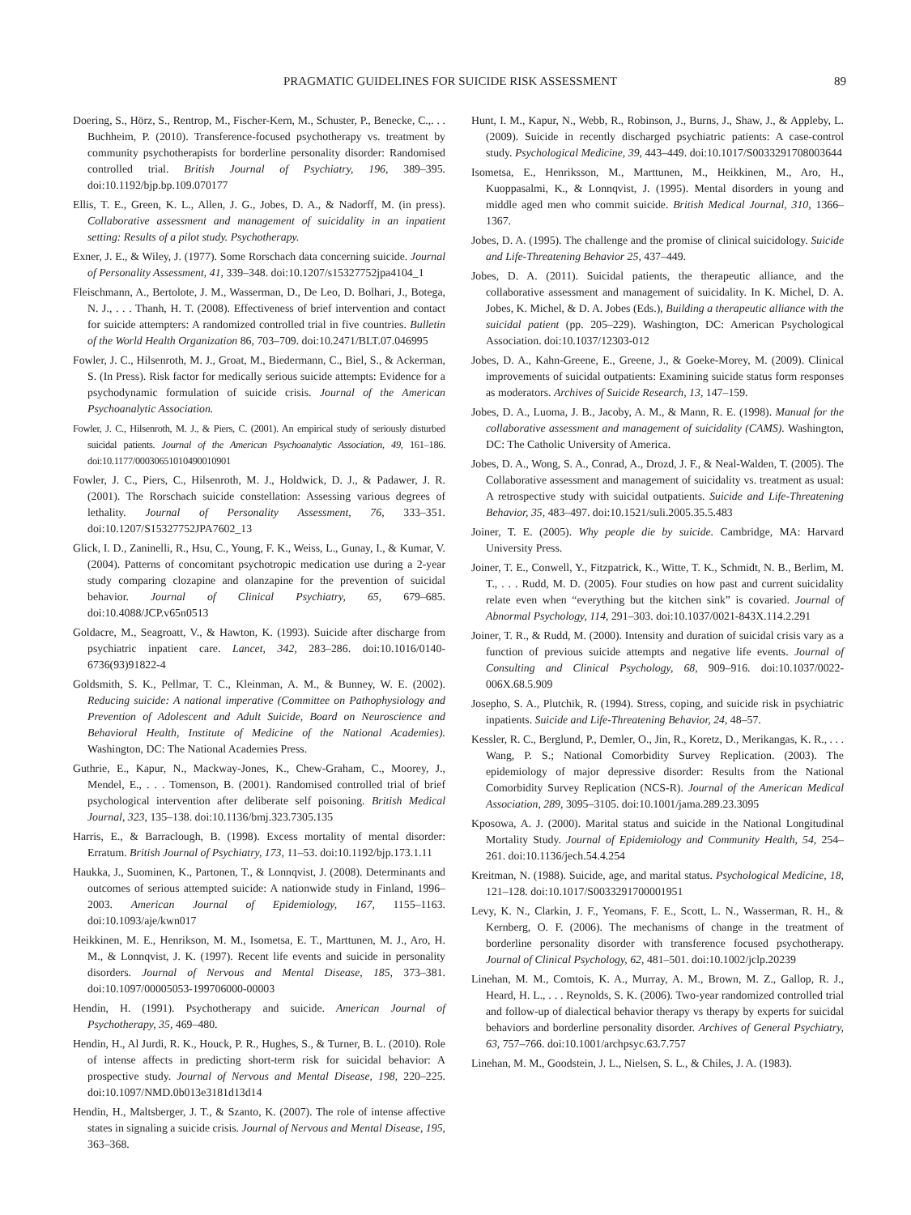PRAGMATIC GUIDELINES FOR SUICIDE RISK ASSESSMENT 89
Doering, S., Hörz, S., Rentrop, M., Fischer-Kern, M., Schuster, P., Benecke, C.,. . . Buchheim, P. (2010). Transference-focused psychotherapy vs. treatment by community psychotherapists for borderline personality disorder: Randomised controlled trial. British Journal of Psychiatry, 196, 389–395. doi:10.1192/bjp.bp.109.070177
Ellis, T. E., Green, K. L., Allen, J. G., Jobes, D. A., & Nadorff, M. (in press). Collaborative assessment and management of suicidality in an inpatient setting: Results of a pilot study. Psychotherapy.
Exner, J. E., & Wiley, J. (1977). Some Rorschach data concerning suicide. Journal of Personality Assessment, 41, 339–348. doi:10.1207/s15327752jpa4104_1
Fleischmann, A., Bertolote, J. M., Wasserman, D., De Leo, D. Bolhari, J., Botega, N. J., . . . Thanh, H. T. (2008). Effectiveness of brief intervention and contact for suicide attempters: A randomized controlled trial in five countries. Bulletin of the World Health Organization 86, 703–709. doi:10.2471/BLT.07.046995
Fowler, J. C., Hilsenroth, M. J., Groat, M., Biedermann, C., Biel, S., & Ackerman, S. (In Press). Risk factor for medically serious suicide attempts: Evidence for a psychodynamic formulation of suicide crisis. Journal of the American Psychoanalytic Association.
Fowler, J. C., Hilsenroth, M. J., & Piers, C. (2001). An empirical study of seriously disturbed suicidal patients. Journal of the American Psychoanalytic Association, 49, 161–186. doi:10.1177/00030651010490010901
Fowler, J. C., Piers, C., Hilsenroth, M. J., Holdwick, D. J., & Padawer, J. R. (2001). The Rorschach suicide constellation: Assessing various degrees of lethality. Journal of Personality Assessment, 76, 333–351. doi:10.1207/S15327752JPA7602_13
Glick, I. D., Zaninelli, R., Hsu, C., Young, F. K., Weiss, L., Gunay, I., & Kumar, V. (2004). Patterns of concomitant psychotropic medication use during a 2-year study comparing clozapine and olanzapine for the prevention of suicidal behavior. Journal of Clinical Psychiatry, 65, 679–685. doi:10.4088/JCP.v65n0513
Goldacre, M., Seagroatt, V., & Hawton, K. (1993). Suicide after discharge from psychiatric inpatient care. Lancet, 342, 283–286. doi:10.1016/0140-6736(93)91822-4
Goldsmith, S. K., Pellmar, T. C., Kleinman, A. M., & Bunney, W. E. (2002). Reducing suicide: A national imperative (Committee on Pathophysiology and Prevention of Adolescent and Adult Suicide, Board on Neuroscience and Behavioral Health, Institute of Medicine of the National Academies). Washington, DC: The National Academies Press.
Guthrie, E., Kapur, N., Mackway-Jones, K., Chew-Graham, C., Moorey, J., Mendel, E., . . . Tomenson, B. (2001). Randomised controlled trial of brief psychological intervention after deliberate self poisoning. British Medical Journal, 323, 135–138. doi:10.1136/bmj.323.7305.135
Harris, E., & Barraclough, B. (1998). Excess mortality of mental disorder: Erratum. British Journal of Psychiatry, 173, 11–53. doi:10.1192/bjp.173.1.11
Haukka, J., Suominen, K., Partonen, T., & Lonnqvist, J. (2008). Determinants and outcomes of serious attempted suicide: A nationwide study in Finland, 1996–2003. American Journal of Epidemiology, 167, 1155–1163. doi:10.1093/aje/kwn017
Heikkinen, M. E., Henrikson, M. M., Isometsa, E. T., Marttunen, M. J., Aro, H. M., & Lonnqvist, J. K. (1997). Recent life events and suicide in personality disorders. Journal of Nervous and Mental Disease, 185, 373–381. doi:10.1097/00005053-199706000-00003
Hendin, H. (1991). Psychotherapy and suicide. American Journal of Psychotherapy, 35, 469–480.
Hendin, H., Al Jurdi, R. K., Houck, P. R., Hughes, S., & Turner, B. L. (2010). Role of intense affects in predicting short-term risk for suicidal behavior: A prospective study. Journal of Nervous and Mental Disease, 198, 220–225. doi:10.1097/NMD.0b013e3181d13d14
Hendin, H., Maltsberger, J. T., & Szanto, K. (2007). The role of intense affective states in signaling a suicide crisis. Journal of Nervous and Mental Disease, 195, 363–368.
Hunt, I. M., Kapur, N., Webb, R., Robinson, J., Burns, J., Shaw, J., & Appleby, L. (2009). Suicide in recently discharged psychiatric patients: A case-control study. Psychological Medicine, 39, 443–449. doi:10.1017/S0033291708003644
Isometsa, E., Henriksson, M., Marttunen, M., Heikkinen, M., Aro, H., Kuoppasalmi, K., & Lonnqvist, J. (1995). Mental disorders in young and middle aged men who commit suicide. British Medical Journal, 310, 1366–1367.
Jobes, D. A. (1995). The challenge and the promise of clinical suicidology. Suicide and Life-Threatening Behavior 25, 437–449.
Jobes, D. A. (2011). Suicidal patients, the therapeutic alliance, and the collaborative assessment and management of suicidality. In K. Michel, D. A. Jobes, K. Michel, & D. A. Jobes (Eds.), Building a therapeutic alliance with the suicidal patient (pp. 205–229). Washington, DC: American Psychological Association. doi:10.1037/12303-012
Jobes, D. A., Kahn-Greene, E., Greene, J., & Goeke-Morey, M. (2009). Clinical improvements of suicidal outpatients: Examining suicide status form responses as moderators. Archives of Suicide Research, 13, 147–159.
Jobes, D. A., Luoma, J. B., Jacoby, A. M., & Mann, R. E. (1998). Manual for the collaborative assessment and management of suicidality (CAMS). Washington, DC: The Catholic University of America.
Jobes, D. A., Wong, S. A., Conrad, A., Drozd, J. F., & Neal-Walden, T. (2005). The Collaborative assessment and management of suicidality vs. treatment as usual: A retrospective study with suicidal outpatients. Suicide and Life-Threatening Behavior, 35, 483–497. doi:10.1521/suli.2005.35.5.483
Joiner, T. E. (2005). Why people die by suicide. Cambridge, MA: Harvard University Press.
Joiner, T. E., Conwell, Y., Fitzpatrick, K., Witte, T. K., Schmidt, N. B., Berlim, M. T., . . . Rudd, M. D. (2005). Four studies on how past and current suicidality relate even when “everything but the kitchen sink” is covaried. Journal of Abnormal Psychology, 114, 291–303. doi:10.1037/0021-843X.114.2.291
Joiner, T. R., & Rudd, M. (2000). Intensity and duration of suicidal crisis vary as a function of previous suicide attempts and negative life events. Journal of Consulting and Clinical Psychology, 68, 909–916. doi:10.1037/0022-006X.68.5.909
Josepho, S. A., Plutchik, R. (1994). Stress, coping, and suicide risk in psychiatric inpatients. Suicide and Life-Threatening Behavior, 24, 48–57.
Kessler, R. C., Berglund, P., Demler, O., Jin, R., Koretz, D., Merikangas, K. R., . . . Wang, P. S.; National Comorbidity Survey Replication. (2003). The epidemiology of major depressive disorder: Results from the National Comorbidity Survey Replication (NCS-R). Journal of the American Medical Association, 289, 3095–3105. doi:10.1001/jama.289.23.3095
Kposowa, A. J. (2000). Marital status and suicide in the National Longitudinal Mortality Study. Journal of Epidemiology and Community Health, 54, 254–261. doi:10.1136/jech.54.4.254
Kreitman, N. (1988). Suicide, age, and marital status. Psychological Medicine, 18, 121–128. doi:10.1017/S0033291700001951
Levy, K. N., Clarkin, J. F., Yeomans, F. E., Scott, L. N., Wasserman, R. H., & Kernberg, O. F. (2006). The mechanisms of change in the treatment of borderline personality disorder with transference focused psychotherapy. Journal of Clinical Psychology, 62, 481–501. doi:10.1002/jclp.20239
Linehan, M. M., Comtois, K. A., Murray, A. M., Brown, M. Z., Gallop, R. J., Heard, H. L., . . . Reynolds, S. K. (2006). Two-year randomized controlled trial and follow-up of dialectical behavior therapy vs therapy by experts for suicidal behaviors and borderline personality disorder. Archives of General Psychiatry, 63, 757–766. doi:10.1001/archpsyc.63.7.757
Linehan, M. M., Goodstein, J. L., Nielsen, S. L., & Chiles, J. A. (1983).